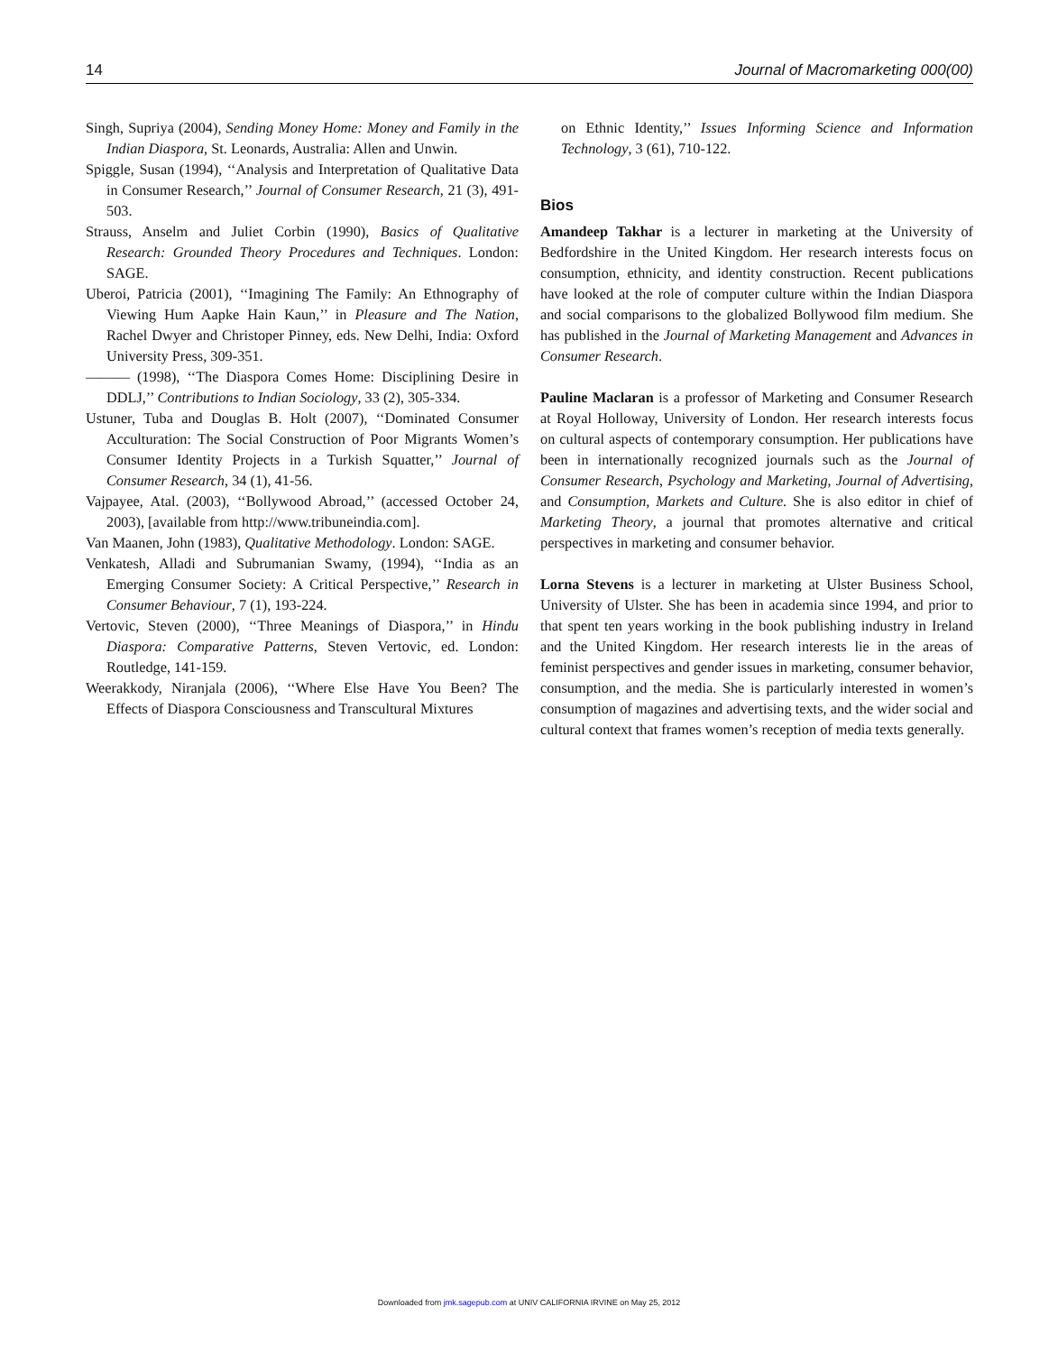14 Journal of Macromarketing 000(00)
Singh, Supriya (2004), Sending Money Home: Money and Family in the Indian Diaspora, St. Leonards, Australia: Allen and Unwin.
Spiggle, Susan (1994), ‘‘Analysis and Interpretation of Qualitative Data in Consumer Research,’’ Journal of Consumer Research, 21 (3), 491-503.
Strauss, Anselm and Juliet Corbin (1990), Basics of Qualitative Research: Grounded Theory Procedures and Techniques. London: SAGE.
Uberoi, Patricia (2001), ‘‘Imagining The Family: An Ethnography of Viewing Hum Aapke Hain Kaun,’’ in Pleasure and The Nation, Rachel Dwyer and Christoper Pinney, eds. New Delhi, India: Oxford University Press, 309-351.
——— (1998), ‘‘The Diaspora Comes Home: Disciplining Desire in DDLJ,’’ Contributions to Indian Sociology, 33 (2), 305-334.
Ustuner, Tuba and Douglas B. Holt (2007), ‘‘Dominated Consumer Acculturation: The Social Construction of Poor Migrants Women’s Consumer Identity Projects in a Turkish Squatter,’’ Journal of Consumer Research, 34 (1), 41-56.
Vajpayee, Atal. (2003), ‘‘Bollywood Abroad,’’ (accessed October 24, 2003), [available from http://www.tribuneindia.com].
Van Maanen, John (1983), Qualitative Methodology. London: SAGE.
Venkatesh, Alladi and Subrumanian Swamy, (1994), ‘‘India as an Emerging Consumer Society: A Critical Perspective,’’ Research in Consumer Behaviour, 7 (1), 193-224.
Vertovic, Steven (2000), ‘‘Three Meanings of Diaspora,’’ in Hindu Diaspora: Comparative Patterns, Steven Vertovic, ed. London: Routledge, 141-159.
Weerakkody, Niranjala (2006), ‘‘Where Else Have You Been? The Effects of Diaspora Consciousness and Transcultural Mixtures
on Ethnic Identity,’’ Issues Informing Science and Information Technology, 3 (61), 710-122.
Bios
Amandeep Takhar is a lecturer in marketing at the University of Bedfordshire in the United Kingdom. Her research interests focus on consumption, ethnicity, and identity construction. Recent publications have looked at the role of computer culture within the Indian Diaspora and social comparisons to the globalized Bollywood film medium. She has published in the Journal of Marketing Management and Advances in Consumer Research.
Pauline Maclaran is a professor of Marketing and Consumer Research at Royal Holloway, University of London. Her research interests focus on cultural aspects of contemporary consumption. Her publications have been in internationally recognized journals such as the Journal of Consumer Research, Psychology and Marketing, Journal of Advertising, and Consumption, Markets and Culture. She is also editor in chief of Marketing Theory, a journal that promotes alternative and critical perspectives in marketing and consumer behavior.
Lorna Stevens is a lecturer in marketing at Ulster Business School, University of Ulster. She has been in academia since 1994, and prior to that spent ten years working in the book publishing industry in Ireland and the United Kingdom. Her research interests lie in the areas of feminist perspectives and gender issues in marketing, consumer behavior, consumption, and the media. She is particularly interested in women’s consumption of magazines and advertising texts, and the wider social and cultural context that frames women’s reception of media texts generally.
Downloaded from jmk.sagepub.com at UNIV CALIFORNIA IRVINE on May 25, 2012